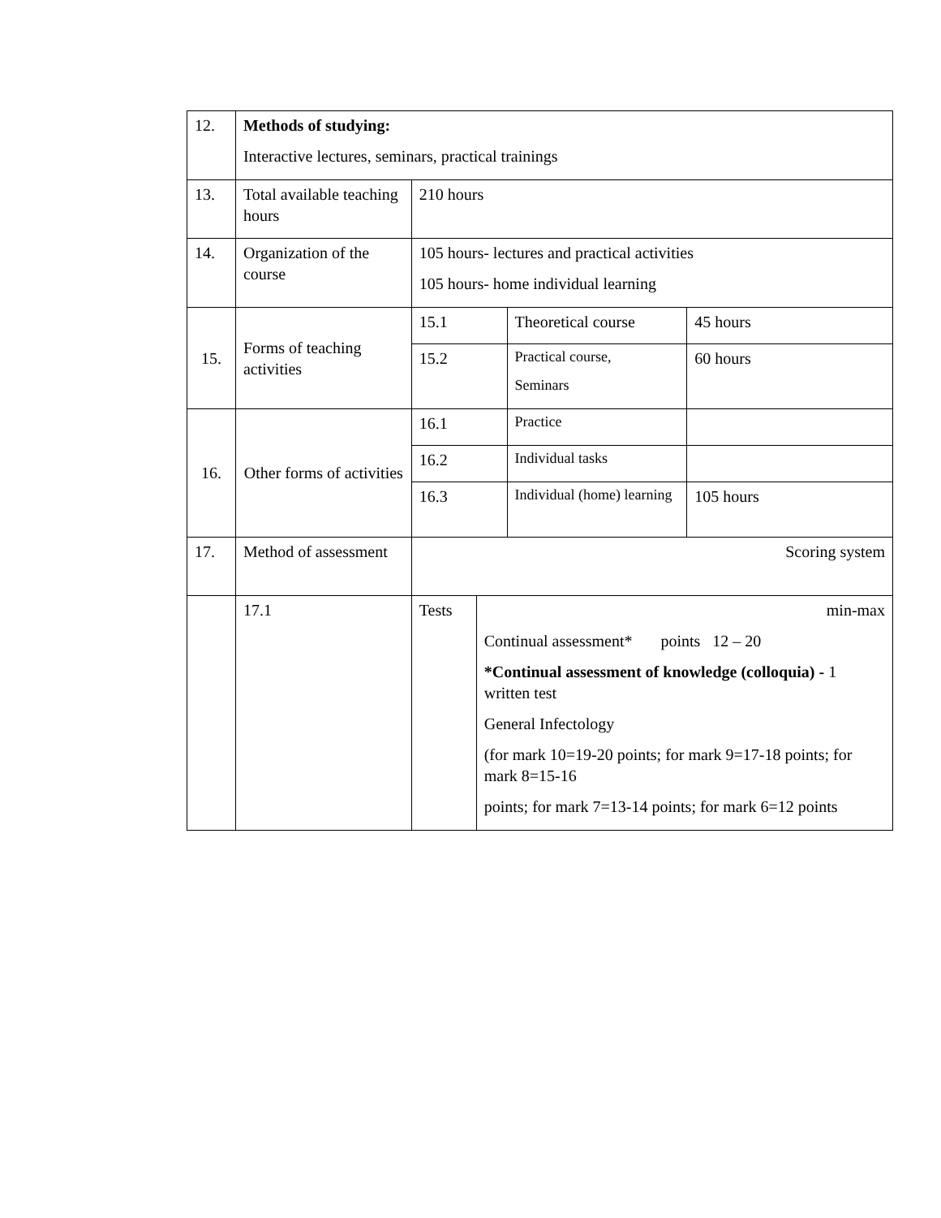| 12. | Methods of studying: Interactive lectures, seminars, practical trainings | | | | |
| 13. | Total available teaching hours | 210 hours | | | |
| 14. | Organization of the course | 105 hours- lectures and practical activities 105 hours- home individual learning | | | |
| 15. | Forms of teaching activities | 15.1 | | Theoretical course | 45 hours |
| | | 15.2 | | Practical course, Seminars | 60 hours |
| 16. | Other forms of activities | 16.1 | | Practice | |
| | | 16.2 | | Individual tasks | |
| | | 16.3 | | Individual (home) learning | 105 hours |
| 17. | Method of assessment | Scoring system | | | |
| | 17.1 | Tests | min-max Continual assessment* points 12 – 20 *Continual assessment of knowledge (colloquia) - 1 written test General Infectology (for mark 10=19-20 points; for mark 9=17-18 points; for mark 8=15-16 points; for mark 7=13-14 points; for mark 6=12 points | | |